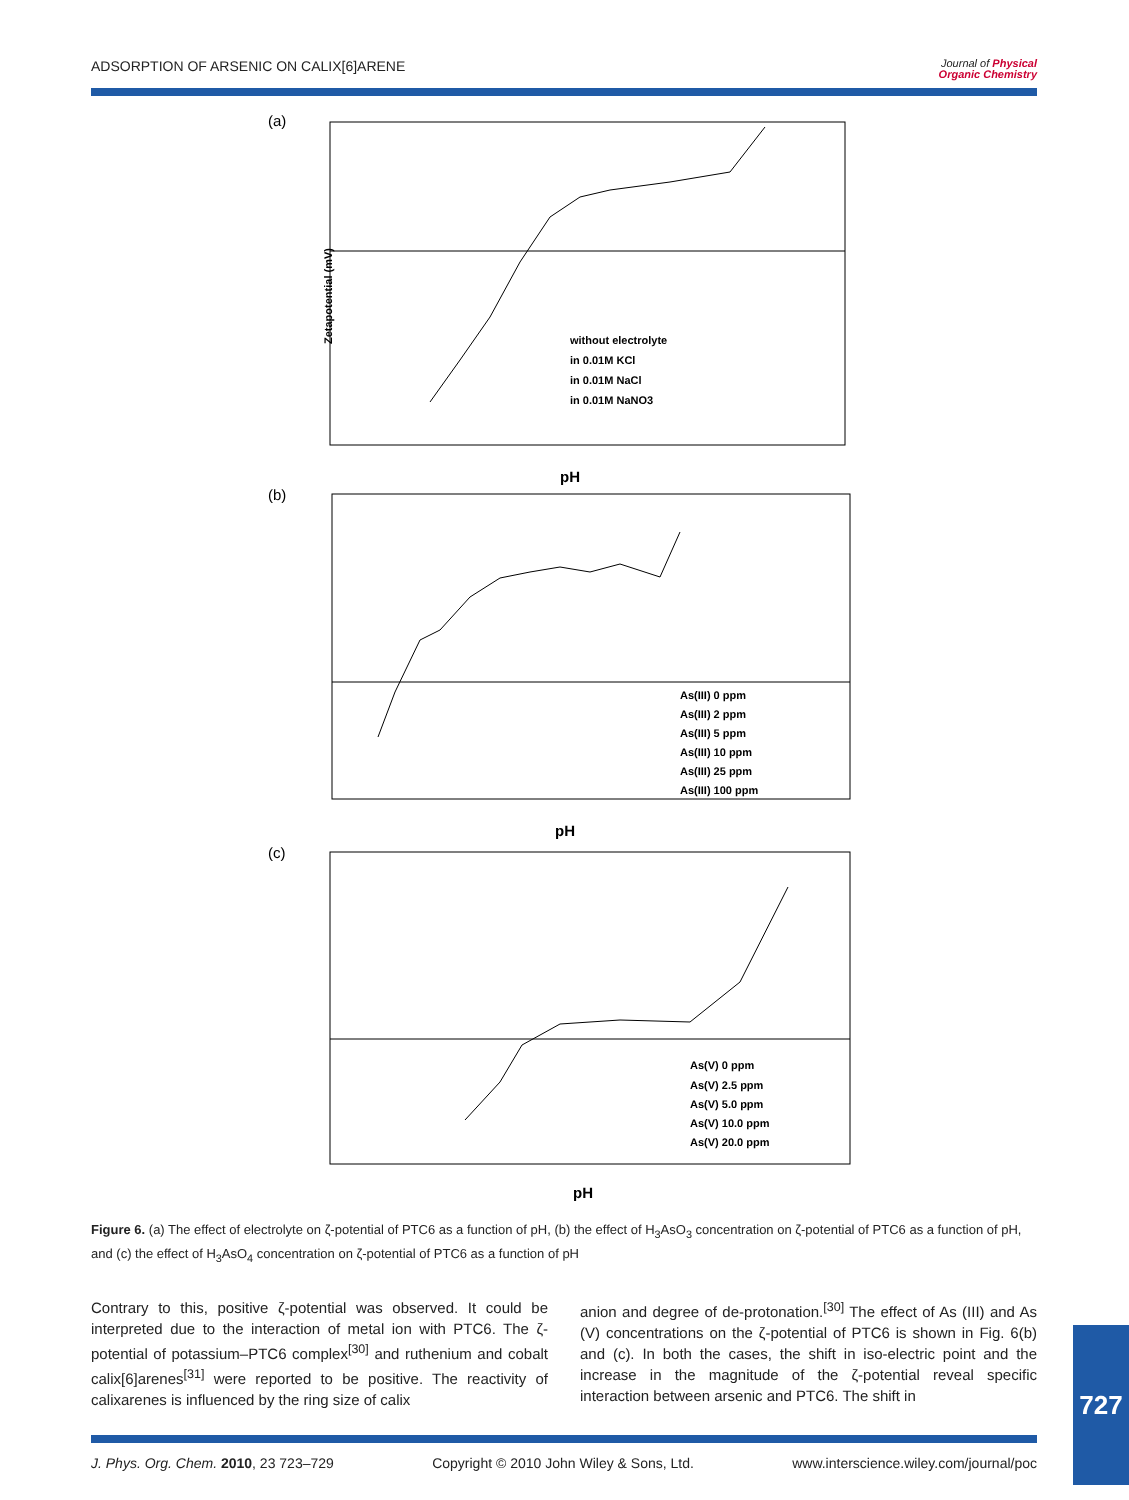ADSORPTION OF ARSENIC ON CALIX[6]ARENE Journal of Physical
Organic Chemistry
(a)
without electrolyte
in 0.01M KCl
in 0.01M NaCl
in 0.01M NaNO3
pH
Zetapotential (mV)
(b)
As(III) 0 ppm
As(III) 2 ppm
As(III) 5 ppm
As(III) 10 ppm
As(III) 25 ppm
As(III) 100 ppm
pH
(c)
As(V) 0 ppm
As(V) 2.5 ppm
As(V) 5.0 ppm
As(V) 10.0 ppm
As(V) 20.0 ppm
pH
Figure 6. (a) The effect of electrolyte on ζ-potential of PTC6 as a function of pH, (b) the effect of H<sub>3</sub>AsO<sub>3</sub> concentration on ζ-potential of PTC6 as a function of pH, and (c) the effect of H<sub>3</sub>AsO<sub>4</sub> concentration on ζ-potential of PTC6 as a function of pH
Contrary to this, positive ζ-potential was observed. It could be interpreted due to the interaction of metal ion with PTC6. The ζ-potential of potassium–PTC6 complex<sup>[30]</sup> and ruthenium and cobalt calix[6]arenes<sup>[31]</sup> were reported to be positive. The reactivity of calixarenes is influenced by the ring size of calix
anion and degree of de-protonation.<sup>[30]</sup> The effect of As (III) and As (V) concentrations on the ζ-potential of PTC6 is shown in Fig. 6(b) and (c). In both the cases, the shift in iso-electric point and the increase in the magnitude of the ζ-potential reveal specific interaction between arsenic and PTC6. The shift in
J. Phys. Org. Chem. 2010, 23 723–729 Copyright © 2010 John Wiley & Sons, Ltd. www.interscience.wiley.com/journal/poc
727